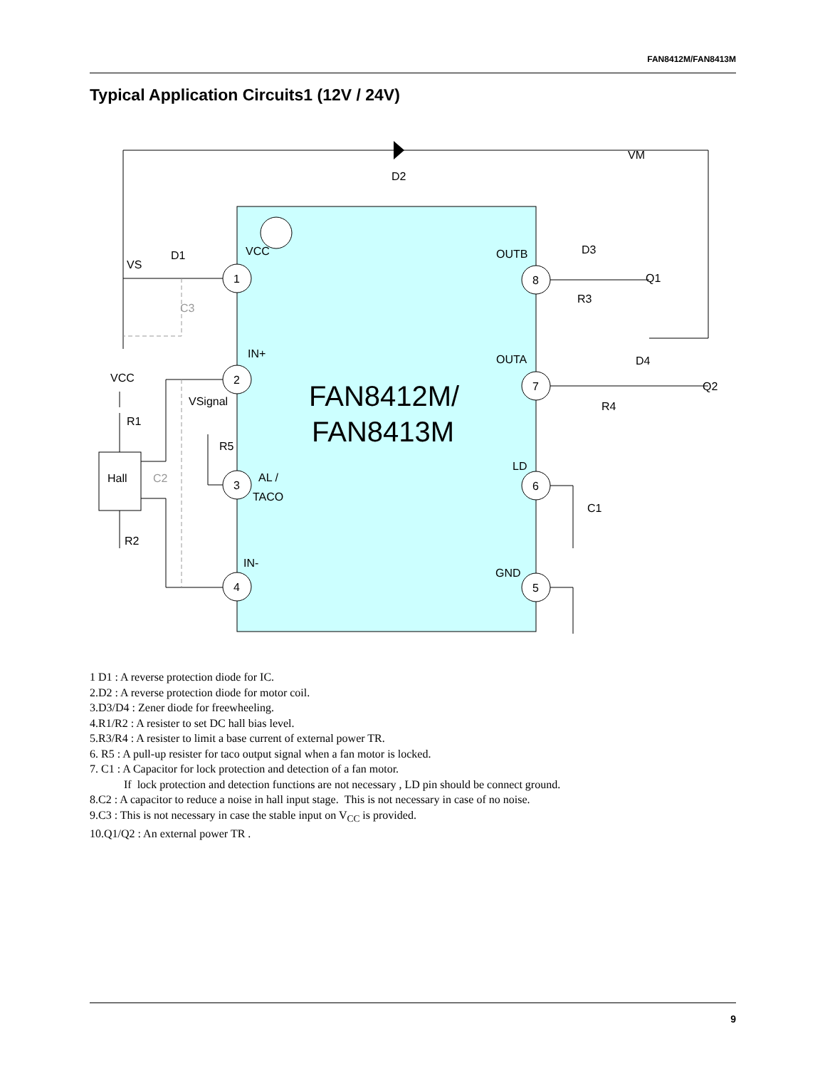FAN8412M/FAN8413M
Typical Application Circuits1 (12V / 24V)
D2
FAN8412M/
FAN8413M
1
2
3
4
8
7
6
5
VCC
IN+
AL /
TACO
IN-
OUTB
OUTA
LD
GND
VS
D1
C3
VCC
R1
Hall
C2
R2
VSignal
R5
D3
Q1
R3
VM
D4
Q2
R4
C1
1 D1 : A reverse protection diode for IC.
2.D2 : A reverse protection diode for motor coil.
3.D3/D4 : Zener diode for freewheeling.
4.R1/R2 : A resister to set DC hall bias level.
5.R3/R4 : A resister to limit a base current of external power TR.
6. R5 : A pull-up resister for taco output signal when a fan motor is locked.
7. C1 : A Capacitor for lock protection and detection of a fan motor.
If lock protection and detection functions are not necessary , LD pin should be connect ground.
8.C2 : A capacitor to reduce a noise in hall input stage. This is not necessary in case of no noise.
9.C3 : This is not necessary in case the stable input on V<sub>CC</sub> is provided.
10.Q1/Q2 : An external power TR .
9